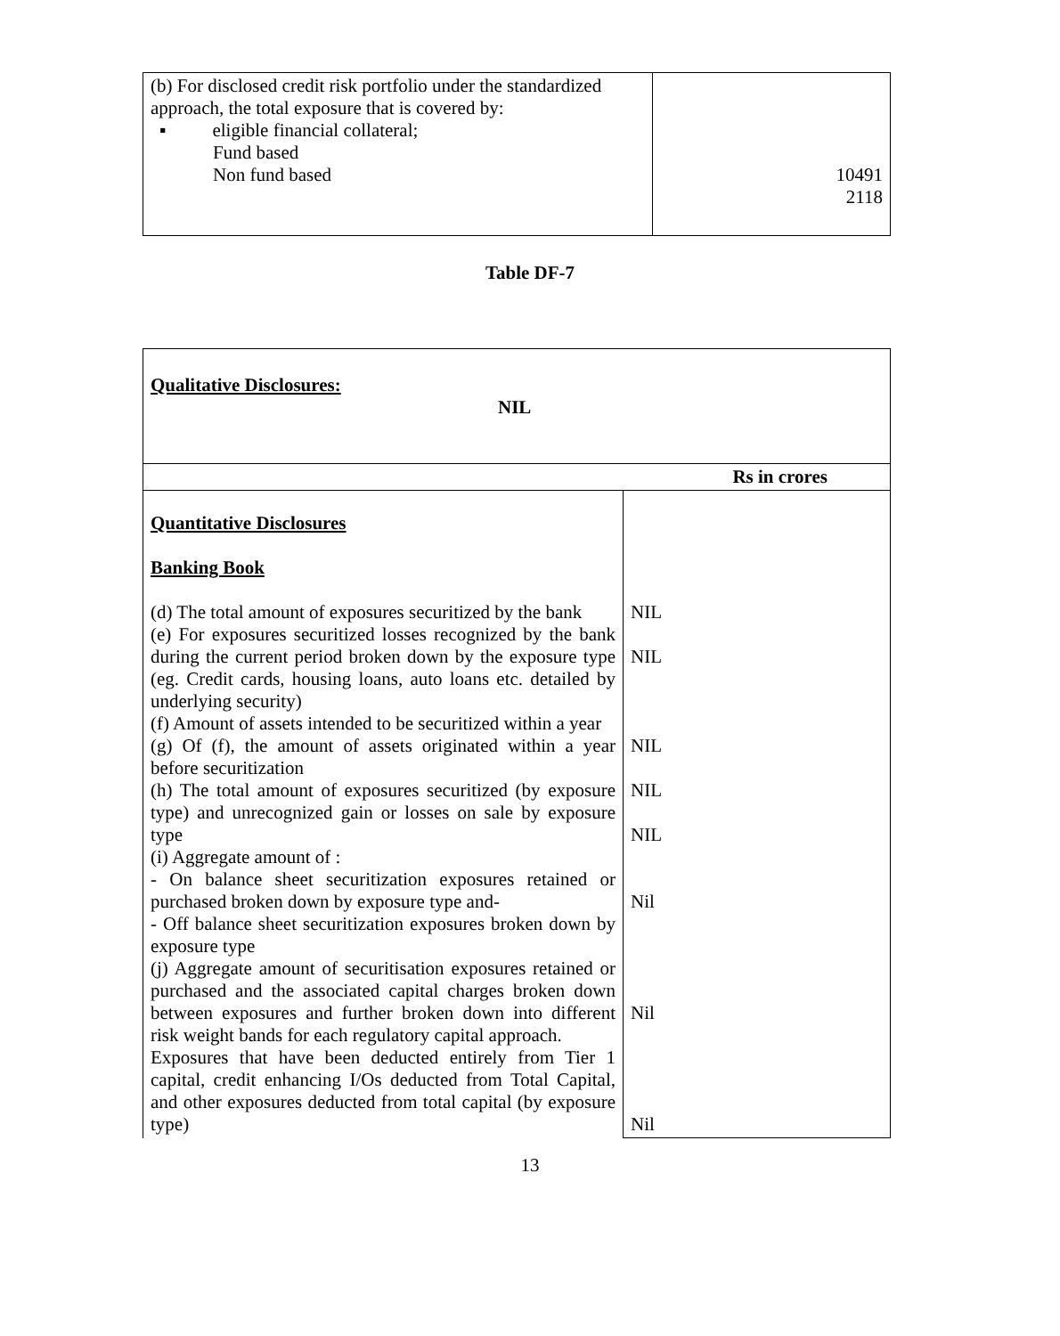| (b) For disclosed credit risk portfolio under the standardized approach, the total exposure that is covered by: ▪ eligible financial collateral; Fund based Non fund based | 10491 2118 |
Table DF-7
| Qualitative Disclosures: NIL | |
| Rs in crores | |
| Quantitative Disclosures Banking Book (d) The total amount of exposures securitized by the bank (e) For exposures securitized losses recognized by the bank during the current period broken down by the exposure type (eg. Credit cards, housing loans, auto loans etc. detailed by underlying security) (f) Amount of assets intended to be securitized within a year (g) Of (f), the amount of assets originated within a year before securitization (h) The total amount of exposures securitized (by exposure type) and unrecognized gain or losses on sale by exposure type (i) Aggregate amount of : - On balance sheet securitization exposures retained or purchased broken down by exposure type and- - Off balance sheet securitization exposures broken down by exposure type (j) Aggregate amount of securitisation exposures retained or purchased and the associated capital charges broken down between exposures and further broken down into different risk weight bands for each regulatory capital approach. Exposures that have been deducted entirely from Tier 1 capital, credit enhancing I/Os deducted from Total Capital, and other exposures deducted from total capital (by exposure type) | NIL NIL NIL NIL NIL Nil Nil Nil |
13